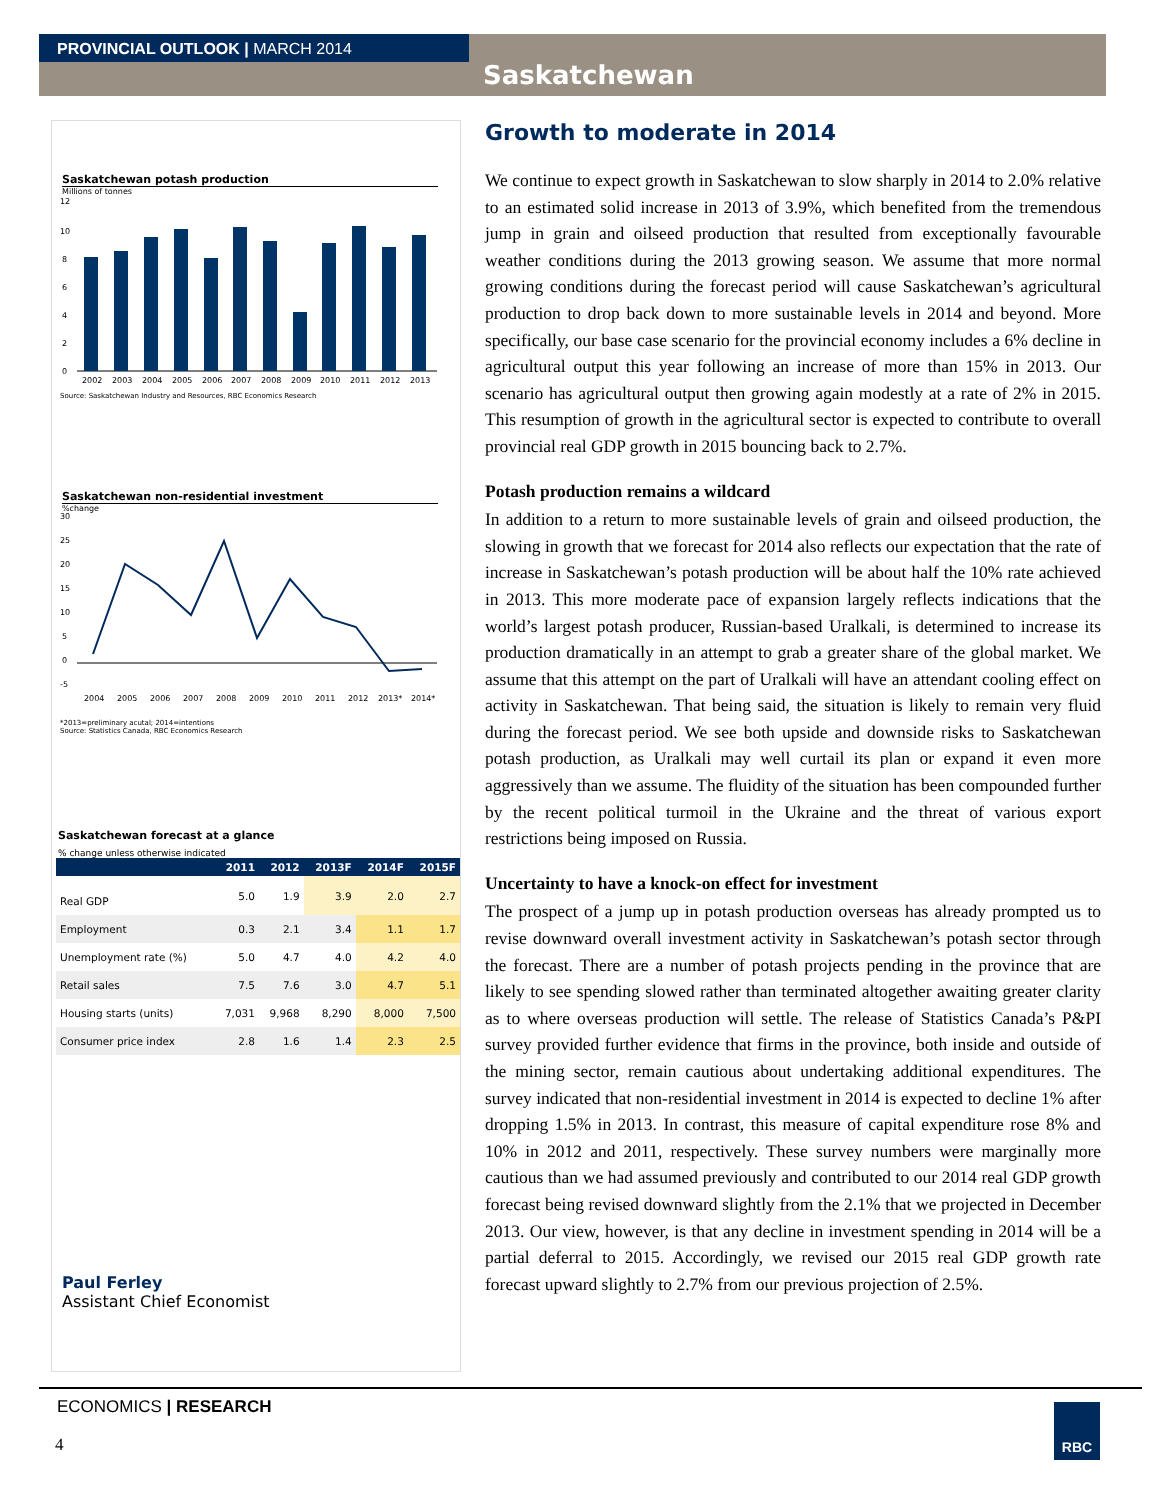PROVINCIAL OUTLOOK | MARCH 2014
Saskatchewan
Saskatchewan potash production
Millions of tonnes
12
10
8
6
4
2
0
2002
2003
2004
2005
2006
2007
2008
2009
2010
2011
2012
2013
Source: Saskatchewan Industry and Resources, RBC Economics Research
Saskatchewan non-residential investment
%change
30
25
20
15
10
5
0
-5
2004
2005
2006
2007
2008
2009
2010
2011
2012
2013*
2014*
*2013=preliminary acutal; 2014=intentions
Source: Statistics Canada, RBC Economics Research
Saskatchewan forecast at a glance
% change unless otherwise indicated
| | 2011 | 2012 | 2013F | 2014F | 2015F |
| --- | --- | --- | --- | --- | --- |
| Real GDP | 5.0 | 1.9 | 3.9 | 2.0 | 2.7 |
| Employment | 0.3 | 2.1 | 3.4 | 1.1 | 1.7 |
| Unemployment rate (%) | 5.0 | 4.7 | 4.0 | 4.2 | 4.0 |
| Retail sales | 7.5 | 7.6 | 3.0 | 4.7 | 5.1 |
| Housing starts (units) | 7,031 | 9,968 | 8,290 | 8,000 | 7,500 |
| Consumer price index | 2.8 | 1.6 | 1.4 | 2.3 | 2.5 |
Paul Ferley
Assistant Chief Economist
Growth to moderate in 2014
We continue to expect growth in Saskatchewan to slow sharply in 2014 to 2.0% relative to an estimated solid increase in 2013 of 3.9%, which benefited from the tremendous jump in grain and oilseed production that resulted from exceptionally favourable weather conditions during the 2013 growing season. We assume that more normal growing conditions during the forecast period will cause Saskatchewan’s agricultural production to drop back down to more sustainable levels in 2014 and beyond. More specifically, our base case scenario for the provincial economy includes a 6% decline in agricultural output this year following an increase of more than 15% in 2013. Our scenario has agricultural output then growing again modestly at a rate of 2% in 2015. This resumption of growth in the agricultural sector is expected to contribute to overall provincial real GDP growth in 2015 bouncing back to 2.7%.
Potash production remains a wildcard
In addition to a return to more sustainable levels of grain and oilseed production, the slowing in growth that we forecast for 2014 also reflects our expectation that the rate of increase in Saskatchewan’s potash production will be about half the 10% rate achieved in 2013. This more moderate pace of expansion largely reflects indications that the world’s largest potash producer, Russian-based Uralkali, is determined to increase its production dramatically in an attempt to grab a greater share of the global market. We assume that this attempt on the part of Uralkali will have an attendant cooling effect on activity in Saskatchewan. That being said, the situation is likely to remain very fluid during the forecast period. We see both upside and downside risks to Saskatchewan potash production, as Uralkali may well curtail its plan or expand it even more aggressively than we assume. The fluidity of the situation has been compounded further by the recent political turmoil in the Ukraine and the threat of various export restrictions being imposed on Russia.
Uncertainty to have a knock-on effect for investment
The prospect of a jump up in potash production overseas has already prompted us to revise downward overall investment activity in Saskatchewan’s potash sector through the forecast. There are a number of potash projects pending in the province that are likely to see spending slowed rather than terminated altogether awaiting greater clarity as to where overseas production will settle. The release of Statistics Canada’s P&PI survey provided further evidence that firms in the province, both inside and outside of the mining sector, remain cautious about undertaking additional expenditures. The survey indicated that non-residential investment in 2014 is expected to decline 1% after dropping 1.5% in 2013. In contrast, this measure of capital expenditure rose 8% and 10% in 2012 and 2011, respectively. These survey numbers were marginally more cautious than we had assumed previously and contributed to our 2014 real GDP growth forecast being revised downward slightly from the 2.1% that we projected in December 2013. Our view, however, is that any decline in investment spending in 2014 will be a partial deferral to 2015. Accordingly, we revised our 2015 real GDP growth rate forecast upward slightly to 2.7% from our previous projection of 2.5%.
ECONOMICS | RESEARCH
4
RBC